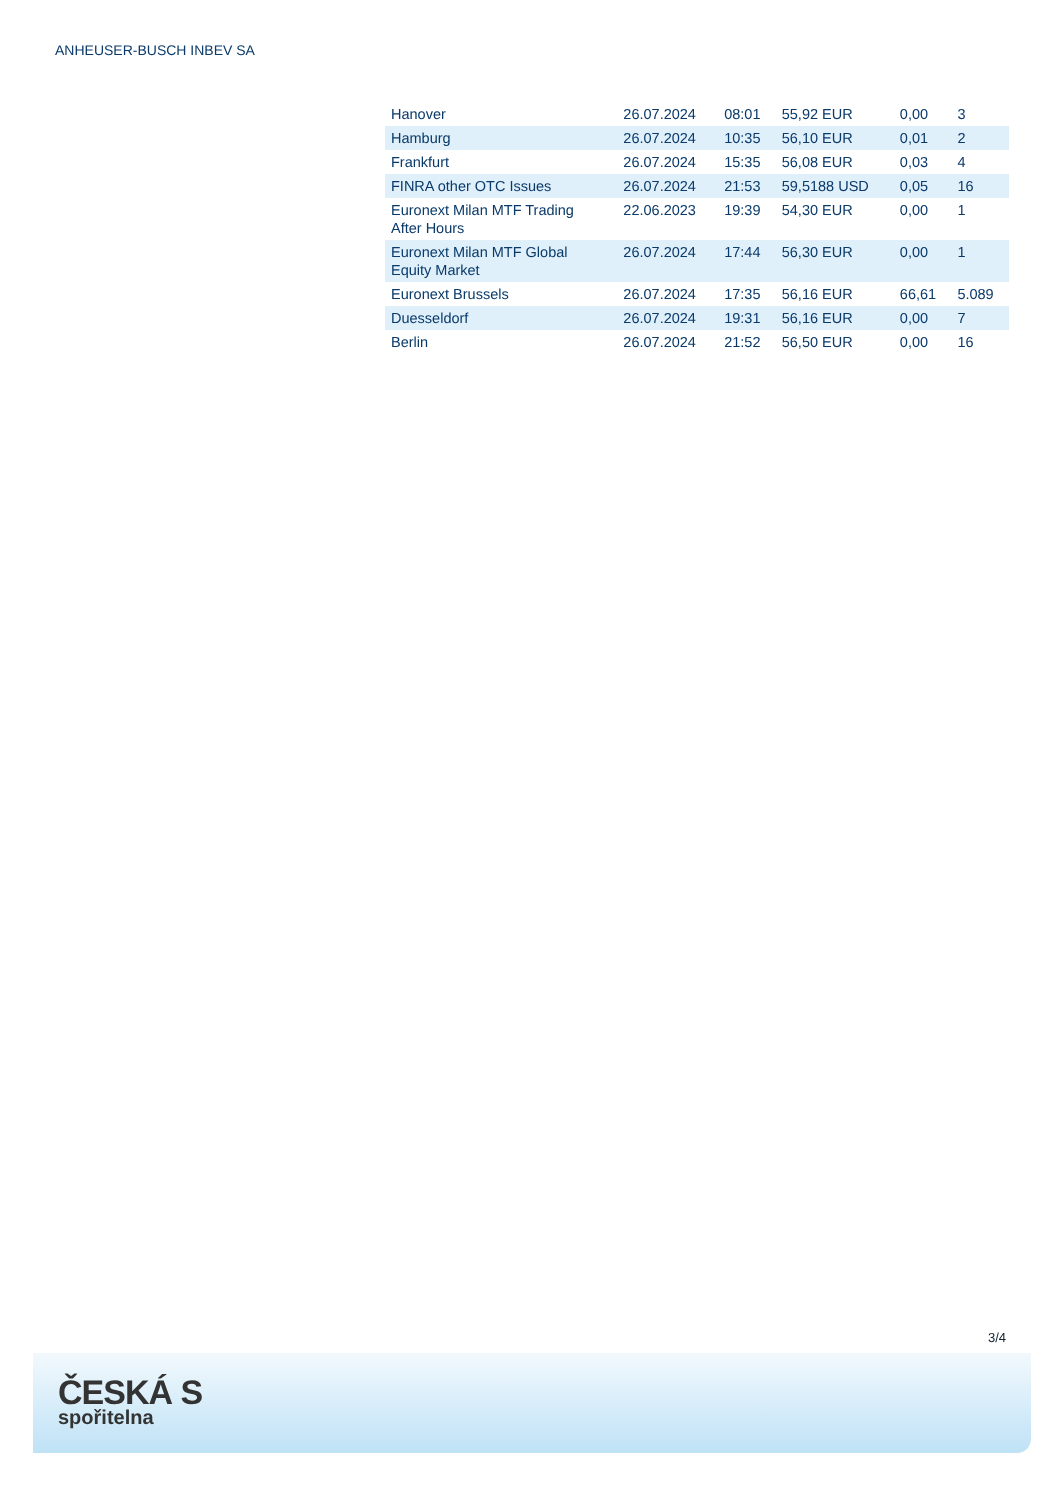ANHEUSER-BUSCH INBEV SA
| Hanover | 26.07.2024 | 08:01 | 55,92 EUR | 0,00 | 3 |
| Hamburg | 26.07.2024 | 10:35 | 56,10 EUR | 0,01 | 2 |
| Frankfurt | 26.07.2024 | 15:35 | 56,08 EUR | 0,03 | 4 |
| FINRA other OTC Issues | 26.07.2024 | 21:53 | 59,5188 USD | 0,05 | 16 |
| Euronext Milan MTF Trading After Hours | 22.06.2023 | 19:39 | 54,30 EUR | 0,00 | 1 |
| Euronext Milan MTF Global Equity Market | 26.07.2024 | 17:44 | 56,30 EUR | 0,00 | 1 |
| Euronext Brussels | 26.07.2024 | 17:35 | 56,16 EUR | 66,61 | 5.089 |
| Duesseldorf | 26.07.2024 | 19:31 | 56,16 EUR | 0,00 | 7 |
| Berlin | 26.07.2024 | 21:52 | 56,50 EUR | 0,00 | 16 |
3/4
ČESKÁ S
spořitelna